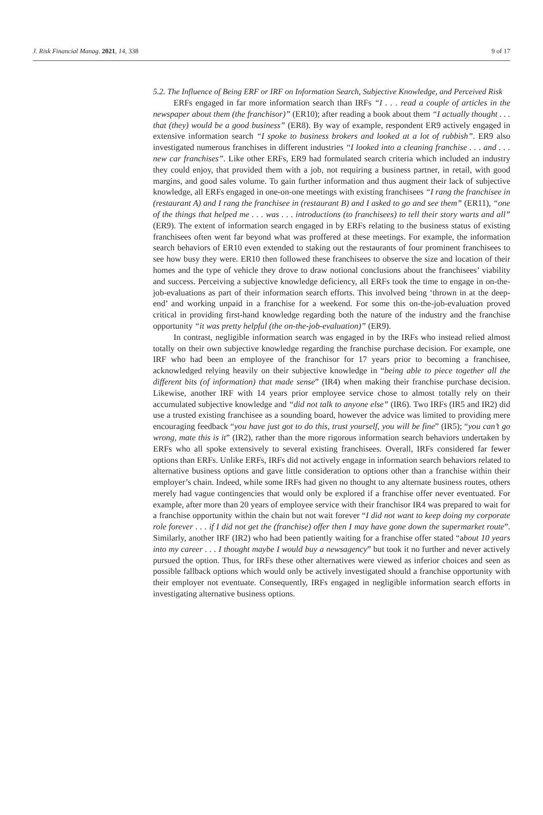J. Risk Financial Manag. 2021, 14, 338 9 of 17
5.2. The Influence of Being ERF or IRF on Information Search, Subjective Knowledge, and Perceived Risk
ERFs engaged in far more information search than IRFs “I . . . read a couple of articles in the newspaper about them (the franchisor)” (ER10); after reading a book about them “I actually thought . . . that (they) would be a good business” (ER8). By way of example, respondent ER9 actively engaged in extensive information search “I spoke to business brokers and looked at a lot of rubbish”. ER9 also investigated numerous franchises in different industries “I looked into a cleaning franchise . . . and . . . new car franchises”. Like other ERFs, ER9 had formulated search criteria which included an industry they could enjoy, that provided them with a job, not requiring a business partner, in retail, with good margins, and good sales volume. To gain further information and thus augment their lack of subjective knowledge, all ERFs engaged in one-on-one meetings with existing franchisees “I rang the franchisee in (restaurant A) and I rang the franchisee in (restaurant B) and I asked to go and see them” (ER11), “one of the things that helped me . . . was . . . introductions (to franchisees) to tell their story warts and all” (ER9). The extent of information search engaged in by ERFs relating to the business status of existing franchisees often went far beyond what was proffered at these meetings. For example, the information search behaviors of ER10 even extended to staking out the restaurants of four prominent franchisees to see how busy they were. ER10 then followed these franchisees to observe the size and location of their homes and the type of vehicle they drove to draw notional conclusions about the franchisees’ viability and success. Perceiving a subjective knowledge deficiency, all ERFs took the time to engage in on-the-job-evaluations as part of their information search efforts. This involved being ‘thrown in at the deep-end’ and working unpaid in a franchise for a weekend. For some this on-the-job-evaluation proved critical in providing first-hand knowledge regarding both the nature of the industry and the franchise opportunity “it was pretty helpful (the on-the-job-evaluation)” (ER9).
In contrast, negligible information search was engaged in by the IRFs who instead relied almost totally on their own subjective knowledge regarding the franchise purchase decision. For example, one IRF who had been an employee of the franchisor for 17 years prior to becoming a franchisee, acknowledged relying heavily on their subjective knowledge in “being able to piece together all the different bits (of information) that made sense” (IR4) when making their franchise purchase decision. Likewise, another IRF with 14 years prior employee service chose to almost totally rely on their accumulated subjective knowledge and “did not talk to anyone else” (IR6). Two IRFs (IR5 and IR2) did use a trusted existing franchisee as a sounding board, however the advice was limited to providing mere encouraging feedback “you have just got to do this, trust yourself, you will be fine” (IR5); “you can’t go wrong, mate this is it” (IR2), rather than the more rigorous information search behaviors undertaken by ERFs who all spoke extensively to several existing franchisees. Overall, IRFs considered far fewer options than ERFs. Unlike ERFs, IRFs did not actively engage in information search behaviors related to alternative business options and gave little consideration to options other than a franchise within their employer’s chain. Indeed, while some IRFs had given no thought to any alternate business routes, others merely had vague contingencies that would only be explored if a franchise offer never eventuated. For example, after more than 20 years of employee service with their franchisor IR4 was prepared to wait for a franchise opportunity within the chain but not wait forever “I did not want to keep doing my corporate role forever . . . if I did not get the (franchise) offer then I may have gone down the supermarket route”. Similarly, another IRF (IR2) who had been patiently waiting for a franchise offer stated “about 10 years into my career . . . I thought maybe I would buy a newsagency” but took it no further and never actively pursued the option. Thus, for IRFs these other alternatives were viewed as inferior choices and seen as possible fallback options which would only be actively investigated should a franchise opportunity with their employer not eventuate. Consequently, IRFs engaged in negligible information search efforts in investigating alternative business options.